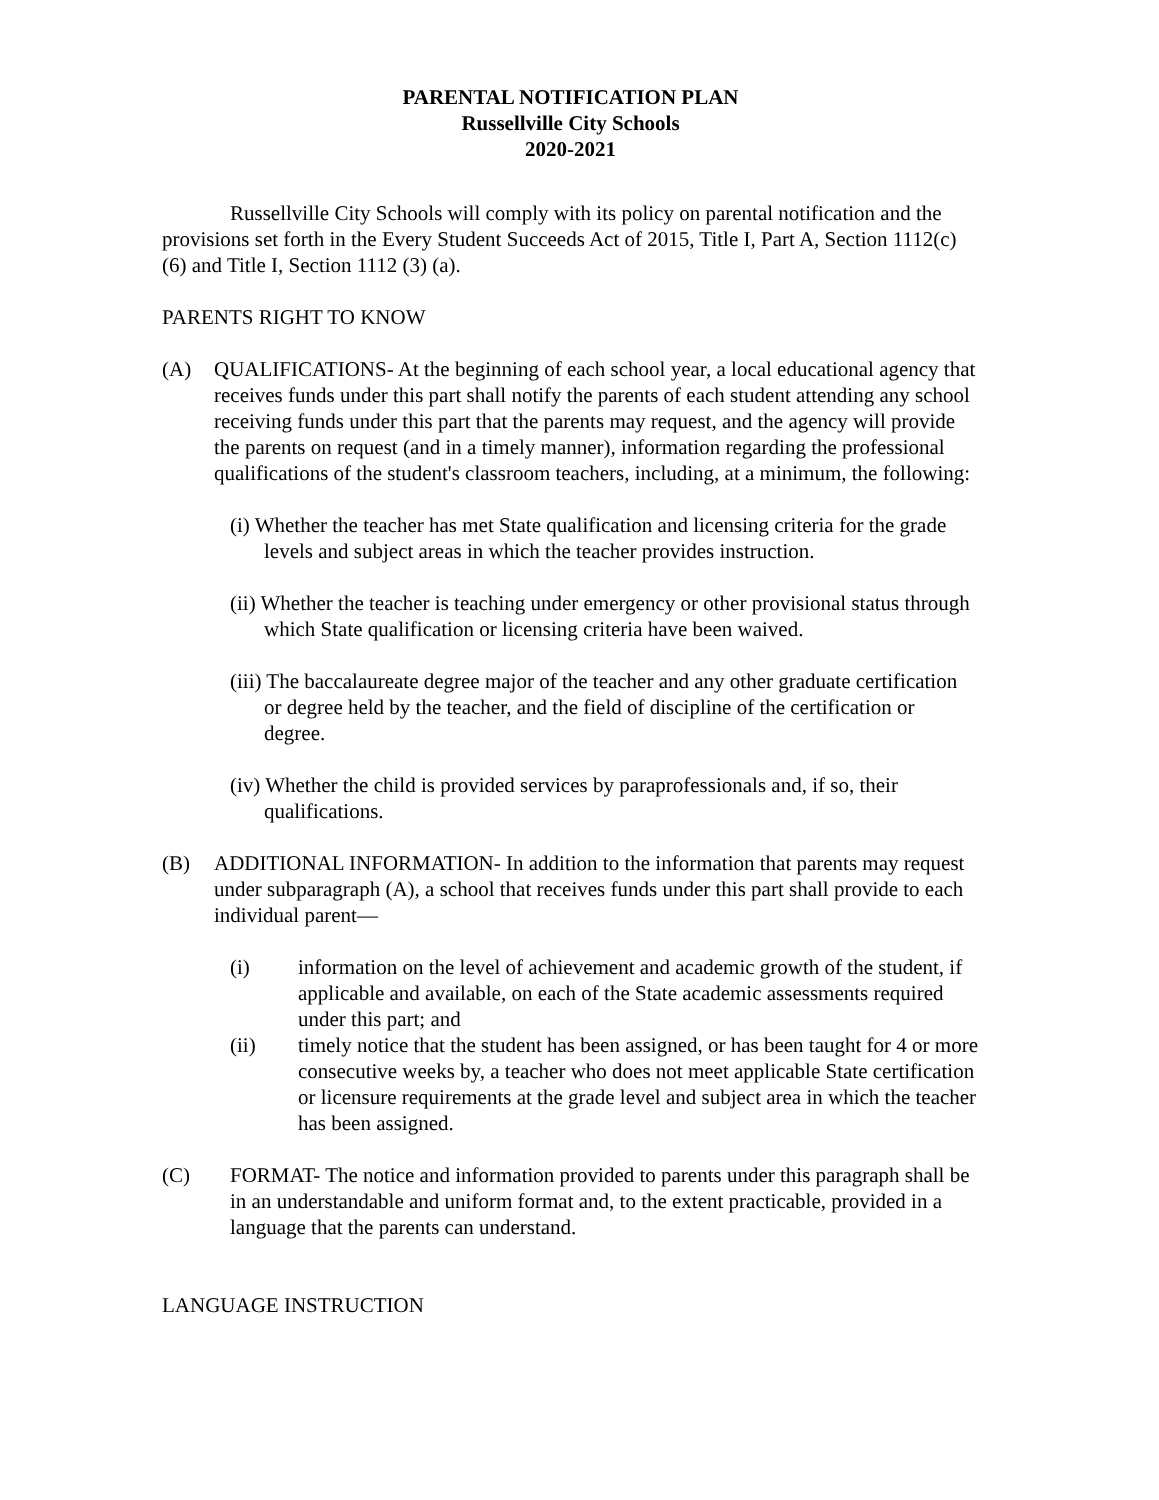PARENTAL NOTIFICATION PLAN
Russellville City Schools
2020-2021
Russellville City Schools will comply with its policy on parental notification and the provisions set forth in the Every Student Succeeds Act of 2015, Title I, Part A, Section 1112(c)(6) and Title I, Section 1112 (3) (a).
PARENTS RIGHT TO KNOW
(A) QUALIFICATIONS- At the beginning of each school year, a local educational agency that receives funds under this part shall notify the parents of each student attending any school receiving funds under this part that the parents may request, and the agency will provide the parents on request (and in a timely manner), information regarding the professional qualifications of the student's classroom teachers, including, at a minimum, the following:
(i) Whether the teacher has met State qualification and licensing criteria for the grade levels and subject areas in which the teacher provides instruction.
(ii) Whether the teacher is teaching under emergency or other provisional status through which State qualification or licensing criteria have been waived.
(iii) The baccalaureate degree major of the teacher and any other graduate certification or degree held by the teacher, and the field of discipline of the certification or degree.
(iv) Whether the child is provided services by paraprofessionals and, if so, their qualifications.
(B) ADDITIONAL INFORMATION- In addition to the information that parents may request under subparagraph (A), a school that receives funds under this part shall provide to each individual parent—
(i) information on the level of achievement and academic growth of the student, if applicable and available, on each of the State academic assessments required under this part; and
(ii) timely notice that the student has been assigned, or has been taught for 4 or more consecutive weeks by, a teacher who does not meet applicable State certification or licensure requirements at the grade level and subject area in which the teacher has been assigned.
(C) FORMAT- The notice and information provided to parents under this paragraph shall be in an understandable and uniform format and, to the extent practicable, provided in a language that the parents can understand.
LANGUAGE INSTRUCTION